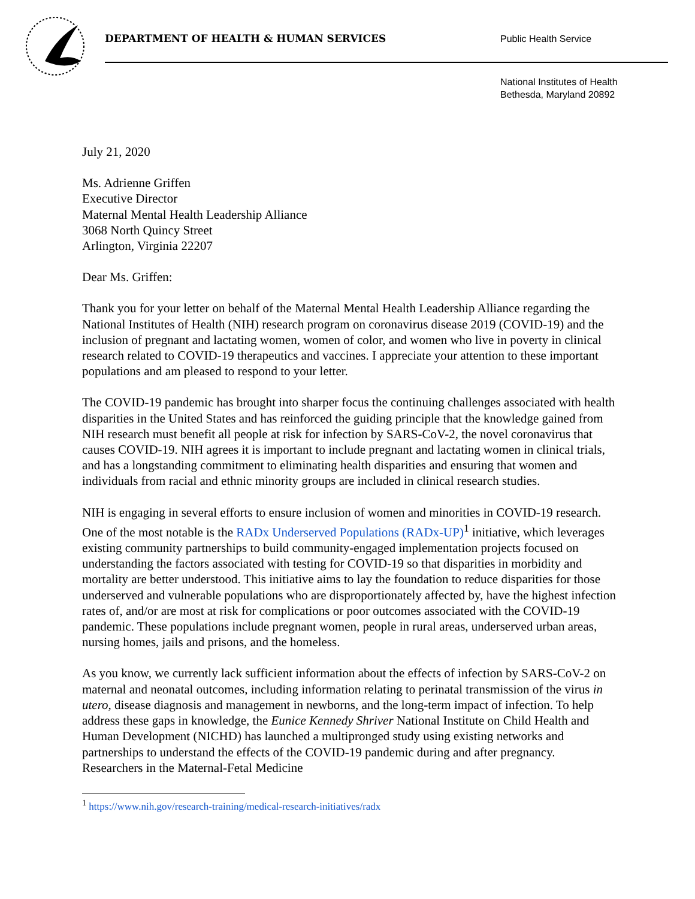DEPARTMENT OF HEALTH & HUMAN SERVICES
Public Health Service
National Institutes of Health
Bethesda, Maryland 20892
July 21, 2020
Ms. Adrienne Griffen
Executive Director
Maternal Mental Health Leadership Alliance
3068 North Quincy Street
Arlington, Virginia 22207
Dear Ms. Griffen:
Thank you for your letter on behalf of the Maternal Mental Health Leadership Alliance regarding the National Institutes of Health (NIH) research program on coronavirus disease 2019 (COVID-19) and the inclusion of pregnant and lactating women, women of color, and women who live in poverty in clinical research related to COVID-19 therapeutics and vaccines. I appreciate your attention to these important populations and am pleased to respond to your letter.
The COVID-19 pandemic has brought into sharper focus the continuing challenges associated with health disparities in the United States and has reinforced the guiding principle that the knowledge gained from NIH research must benefit all people at risk for infection by SARS-CoV-2, the novel coronavirus that causes COVID-19. NIH agrees it is important to include pregnant and lactating women in clinical trials, and has a longstanding commitment to eliminating health disparities and ensuring that women and individuals from racial and ethnic minority groups are included in clinical research studies.
NIH is engaging in several efforts to ensure inclusion of women and minorities in COVID-19 research. One of the most notable is the RADx Underserved Populations (RADx-UP)<sup>1</sup> initiative, which leverages existing community partnerships to build community-engaged implementation projects focused on understanding the factors associated with testing for COVID-19 so that disparities in morbidity and mortality are better understood. This initiative aims to lay the foundation to reduce disparities for those underserved and vulnerable populations who are disproportionately affected by, have the highest infection rates of, and/or are most at risk for complications or poor outcomes associated with the COVID-19 pandemic. These populations include pregnant women, people in rural areas, underserved urban areas, nursing homes, jails and prisons, and the homeless.
As you know, we currently lack sufficient information about the effects of infection by SARS-CoV-2 on maternal and neonatal outcomes, including information relating to perinatal transmission of the virus in utero, disease diagnosis and management in newborns, and the long-term impact of infection. To help address these gaps in knowledge, the Eunice Kennedy Shriver National Institute on Child Health and Human Development (NICHD) has launched a multipronged study using existing networks and partnerships to understand the effects of the COVID-19 pandemic during and after pregnancy. Researchers in the Maternal-Fetal Medicine
<sup>1</sup> https://www.nih.gov/research-training/medical-research-initiatives/radx